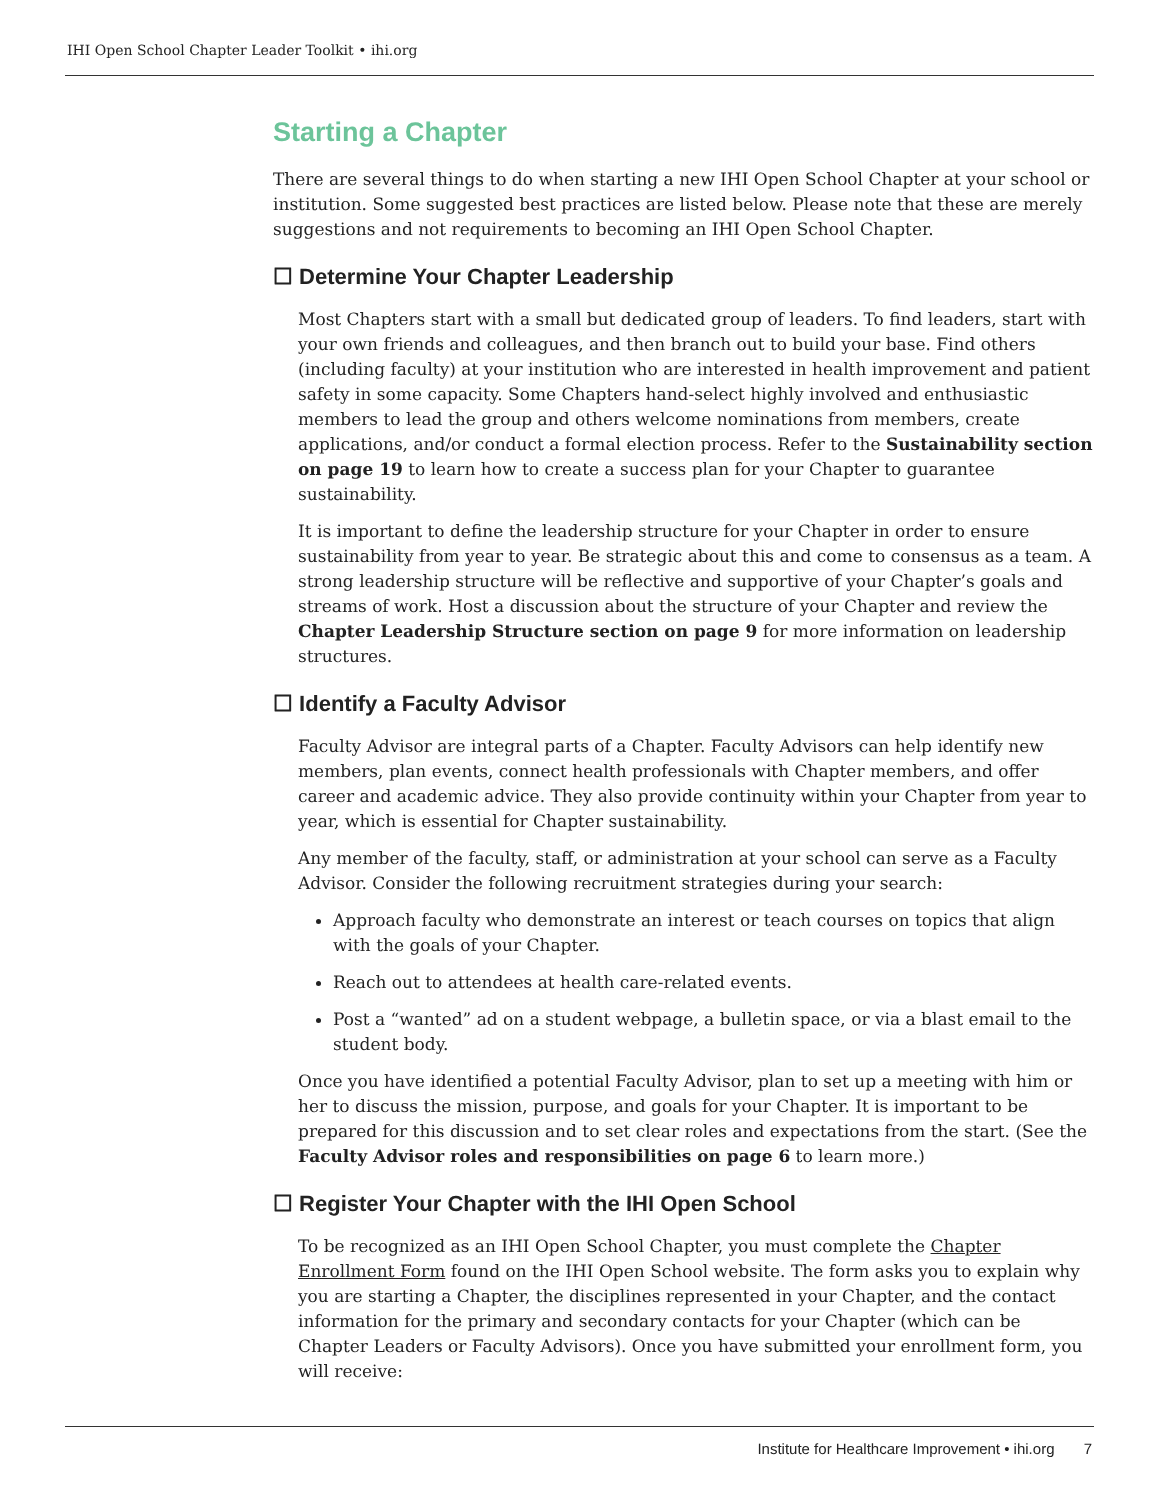IHI Open School Chapter Leader Toolkit • ihi.org
Starting a Chapter
There are several things to do when starting a new IHI Open School Chapter at your school or institution. Some suggested best practices are listed below. Please note that these are merely suggestions and not requirements to becoming an IHI Open School Chapter.
☐ Determine Your Chapter Leadership
Most Chapters start with a small but dedicated group of leaders. To find leaders, start with your own friends and colleagues, and then branch out to build your base. Find others (including faculty) at your institution who are interested in health improvement and patient safety in some capacity. Some Chapters hand-select highly involved and enthusiastic members to lead the group and others welcome nominations from members, create applications, and/or conduct a formal election process. Refer to the Sustainability section on page 19 to learn how to create a success plan for your Chapter to guarantee sustainability.
It is important to define the leadership structure for your Chapter in order to ensure sustainability from year to year. Be strategic about this and come to consensus as a team. A strong leadership structure will be reflective and supportive of your Chapter’s goals and streams of work. Host a discussion about the structure of your Chapter and review the Chapter Leadership Structure section on page 9 for more information on leadership structures.
☐ Identify a Faculty Advisor
Faculty Advisor are integral parts of a Chapter. Faculty Advisors can help identify new members, plan events, connect health professionals with Chapter members, and offer career and academic advice. They also provide continuity within your Chapter from year to year, which is essential for Chapter sustainability.
Any member of the faculty, staff, or administration at your school can serve as a Faculty Advisor. Consider the following recruitment strategies during your search:
Approach faculty who demonstrate an interest or teach courses on topics that align with the goals of your Chapter.
Reach out to attendees at health care-related events.
Post a “wanted” ad on a student webpage, a bulletin space, or via a blast email to the student body.
Once you have identified a potential Faculty Advisor, plan to set up a meeting with him or her to discuss the mission, purpose, and goals for your Chapter. It is important to be prepared for this discussion and to set clear roles and expectations from the start. (See the Faculty Advisor roles and responsibilities on page 6 to learn more.)
☐ Register Your Chapter with the IHI Open School
To be recognized as an IHI Open School Chapter, you must complete the Chapter Enrollment Form found on the IHI Open School website. The form asks you to explain why you are starting a Chapter, the disciplines represented in your Chapter, and the contact information for the primary and secondary contacts for your Chapter (which can be Chapter Leaders or Faculty Advisors). Once you have submitted your enrollment form, you will receive:
Institute for Healthcare Improvement • ihi.org 7